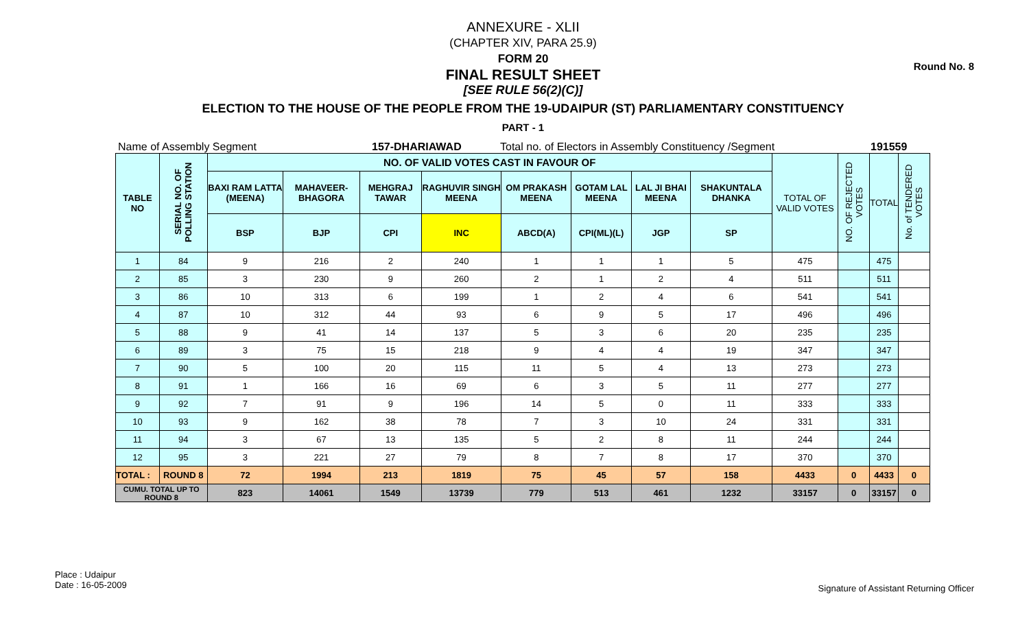Round No. 8
ANNEXURE - XLII
(CHAPTER XIV, PARA 25.9)
FORM 20
FINAL RESULT SHEET
[SEE RULE 56(2)(C)]
ELECTION TO THE HOUSE OF THE PEOPLE FROM THE 19-UDAIPUR (ST) PARLIAMENTARY CONSTITUENCY
PART - 1
Name of Assembly Segment 157-DHARIAWAD Total no. of Electors in Assembly Constituency /Segment 191559
| TABLE NO | SERIAL NO. OF POLLING STATION | NO. OF VALID VOTES CAST IN FAVOUR OF | | | | | | | | TOTAL OF VALID VOTES | NO. OF REJECTED VOTES | TOTAL | No. of TENDERED VOTES |
| --- | --- | --- | --- | --- | --- | --- | --- | --- | --- | --- | --- | --- | --- |
| | | BAXI RAM LATTA (MEENA) | MAHAVEER-BHAGORA | MEHGRAJ TAWAR | RAGHUVIR SINGH MEENA | OM PRAKASH MEENA | GOTAM LAL MEENA | LAL JI BHAI MEENA | SHAKUNTALA DHANKA | | | | |
| | | BSP | BJP | CPI | INC | ABCD(A) | CPI(ML)(L) | JGP | SP | | | | |
| 1 | 84 | 9 | 216 | 2 | 240 | 1 | 1 | 1 | 5 | 475 | | 475 | |
| 2 | 85 | 3 | 230 | 9 | 260 | 2 | 1 | 2 | 4 | 511 | | 511 | |
| 3 | 86 | 10 | 313 | 6 | 199 | 1 | 2 | 4 | 6 | 541 | | 541 | |
| 4 | 87 | 10 | 312 | 44 | 93 | 6 | 9 | 5 | 17 | 496 | | 496 | |
| 5 | 88 | 9 | 41 | 14 | 137 | 5 | 3 | 6 | 20 | 235 | | 235 | |
| 6 | 89 | 3 | 75 | 15 | 218 | 9 | 4 | 4 | 19 | 347 | | 347 | |
| 7 | 90 | 5 | 100 | 20 | 115 | 11 | 5 | 4 | 13 | 273 | | 273 | |
| 8 | 91 | 1 | 166 | 16 | 69 | 6 | 3 | 5 | 11 | 277 | | 277 | |
| 9 | 92 | 7 | 91 | 9 | 196 | 14 | 5 | 0 | 11 | 333 | | 333 | |
| 10 | 93 | 9 | 162 | 38 | 78 | 7 | 3 | 10 | 24 | 331 | | 331 | |
| 11 | 94 | 3 | 67 | 13 | 135 | 5 | 2 | 8 | 11 | 244 | | 244 | |
| 12 | 95 | 3 | 221 | 27 | 79 | 8 | 7 | 8 | 17 | 370 | | 370 | |
| TOTAL : | ROUND 8 | 72 | 1994 | 213 | 1819 | 75 | 45 | 57 | 158 | 4433 | 0 | 4433 | 0 |
| CUMU. TOTAL UP TO ROUND 8 | | 823 | 14061 | 1549 | 13739 | 779 | 513 | 461 | 1232 | 33157 | 0 | 33157 | 0 |
Place : Udaipur
Date : 16-05-2009
Signature of Assistant Returning Officer